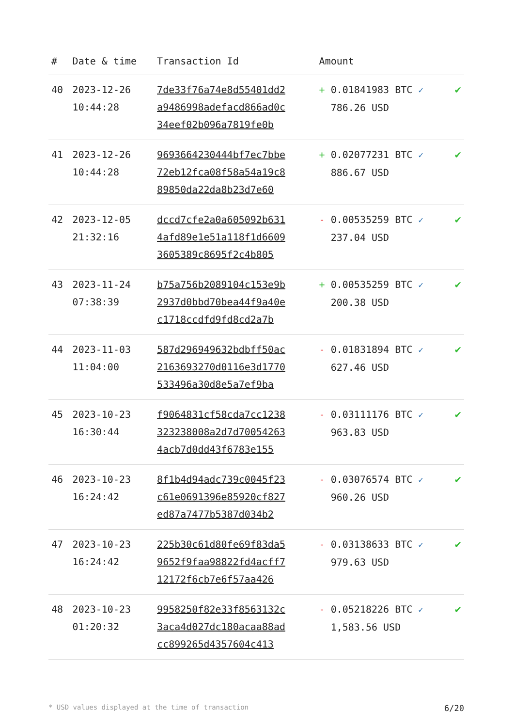| # | Date & time | Transaction Id | Amount | |
| --- | --- | --- | --- | --- |
| 40 | 2023-12-26 10:44:28 | 7de33f76a74e8d55401dd2 a9486998adefacd866ad0c 34eef02b096a7819fe0b | + 0.01841983 BTC ✓ 786.26 USD | ✔ |
| 41 | 2023-12-26 10:44:28 | 9693664230444bf7ec7bbe 72eb12fca08f58a54a19c8 89850da22da8b23d7e60 | + 0.02077231 BTC ✓ 886.67 USD | ✔ |
| 42 | 2023-12-05 21:32:16 | dccd7cfe2a0a605092b631 4afd89e1e51a118f1d6609 3605389c8695f2c4b805 | - 0.00535259 BTC ✓ 237.04 USD | ✔ |
| 43 | 2023-11-24 07:38:39 | b75a756b2089104c153e9b 2937d0bbd70bea44f9a40e c1718ccdfd9fd8cd2a7b | + 0.00535259 BTC ✓ 200.38 USD | ✔ |
| 44 | 2023-11-03 11:04:00 | 587d296949632bdbff50ac 2163693270d0116e3d1770 533496a30d8e5a7ef9ba | - 0.01831894 BTC ✓ 627.46 USD | ✔ |
| 45 | 2023-10-23 16:30:44 | f9064831cf58cda7cc1238 323238008a2d7d70054263 4acb7d0dd43f6783e155 | - 0.03111176 BTC ✓ 963.83 USD | ✔ |
| 46 | 2023-10-23 16:24:42 | 8f1b4d94adc739c0045f23 c61e0691396e85920cf827 ed87a7477b5387d034b2 | - 0.03076574 BTC ✓ 960.26 USD | ✔ |
| 47 | 2023-10-23 16:24:42 | 225b30c61d80fe69f83da5 9652f9faa98822fd4acff7 12172f6cb7e6f57aa426 | - 0.03138633 BTC ✓ 979.63 USD | ✔ |
| 48 | 2023-10-23 01:20:32 | 9958250f82e33f8563132c 3aca4d027dc180acaa88ad cc899265d4357604c413 | - 0.05218226 BTC ✓ 1,583.56 USD | ✔ |
* USD values displayed at the time of transaction 6/20